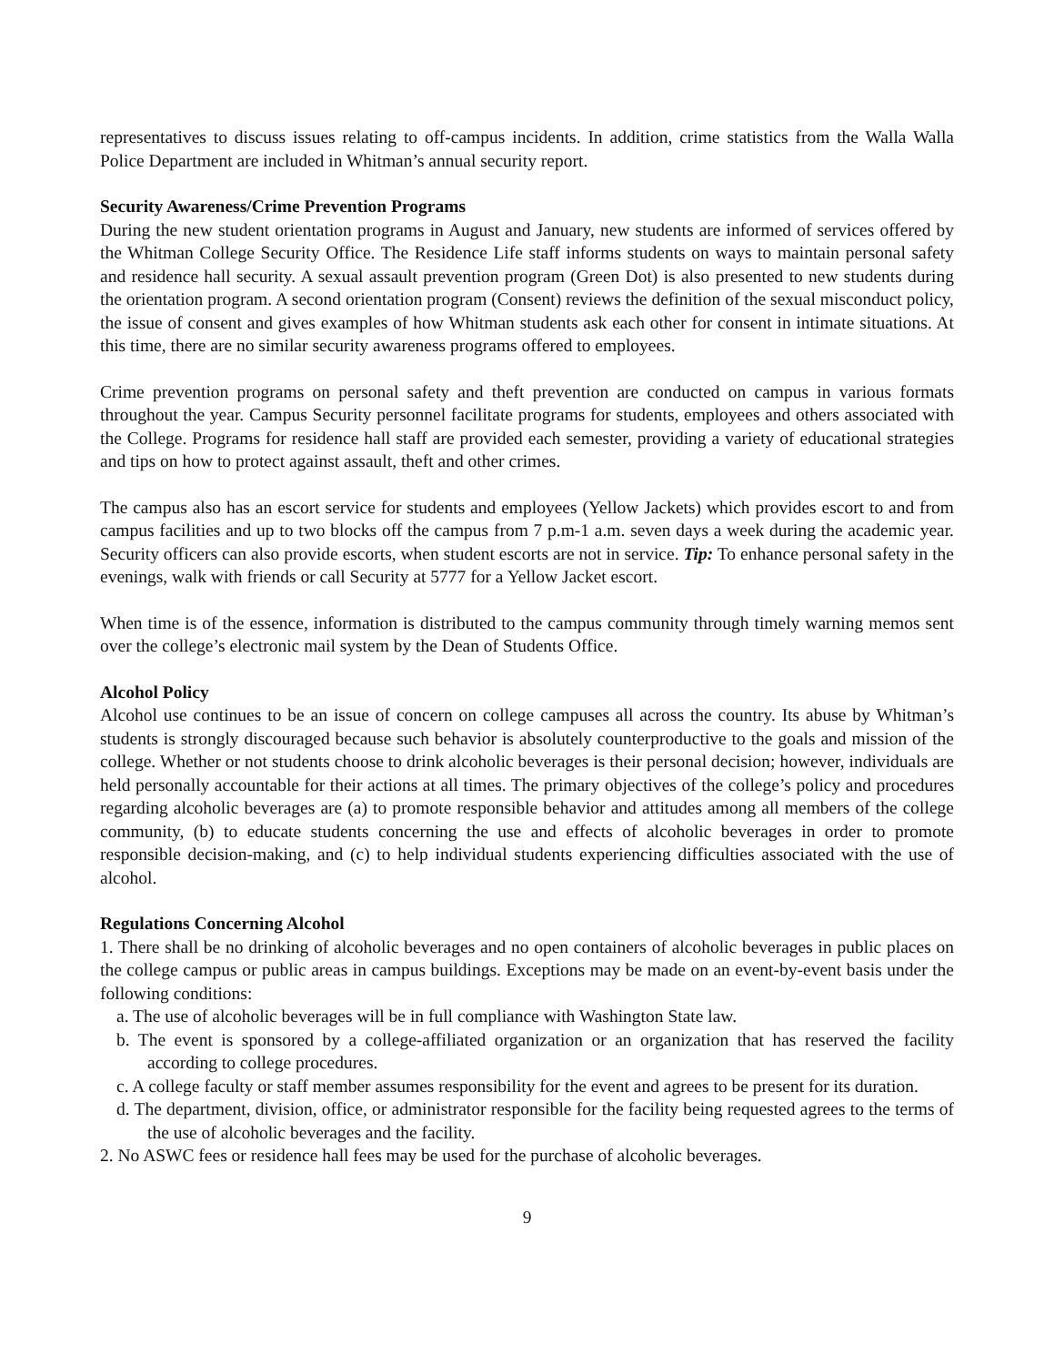representatives to discuss issues relating to off-campus incidents. In addition, crime statistics from the Walla Walla Police Department are included in Whitman’s annual security report.
Security Awareness/Crime Prevention Programs
During the new student orientation programs in August and January, new students are informed of services offered by the Whitman College Security Office. The Residence Life staff informs students on ways to maintain personal safety and residence hall security. A sexual assault prevention program (Green Dot) is also presented to new students during the orientation program. A second orientation program (Consent) reviews the definition of the sexual misconduct policy, the issue of consent and gives examples of how Whitman students ask each other for consent in intimate situations. At this time, there are no similar security awareness programs offered to employees.
Crime prevention programs on personal safety and theft prevention are conducted on campus in various formats throughout the year. Campus Security personnel facilitate programs for students, employees and others associated with the College. Programs for residence hall staff are provided each semester, providing a variety of educational strategies and tips on how to protect against assault, theft and other crimes.
The campus also has an escort service for students and employees (Yellow Jackets) which provides escort to and from campus facilities and up to two blocks off the campus from 7 p.m-1 a.m. seven days a week during the academic year. Security officers can also provide escorts, when student escorts are not in service. Tip: To enhance personal safety in the evenings, walk with friends or call Security at 5777 for a Yellow Jacket escort.
When time is of the essence, information is distributed to the campus community through timely warning memos sent over the college’s electronic mail system by the Dean of Students Office.
Alcohol Policy
Alcohol use continues to be an issue of concern on college campuses all across the country. Its abuse by Whitman’s students is strongly discouraged because such behavior is absolutely counterproductive to the goals and mission of the college. Whether or not students choose to drink alcoholic beverages is their personal decision; however, individuals are held personally accountable for their actions at all times. The primary objectives of the college’s policy and procedures regarding alcoholic beverages are (a) to promote responsible behavior and attitudes among all members of the college community, (b) to educate students concerning the use and effects of alcoholic beverages in order to promote responsible decision-making, and (c) to help individual students experiencing difficulties associated with the use of alcohol.
Regulations Concerning Alcohol
1. There shall be no drinking of alcoholic beverages and no open containers of alcoholic beverages in public places on the college campus or public areas in campus buildings. Exceptions may be made on an event-by-event basis under the following conditions:
a. The use of alcoholic beverages will be in full compliance with Washington State law.
b. The event is sponsored by a college-affiliated organization or an organization that has reserved the facility according to college procedures.
c. A college faculty or staff member assumes responsibility for the event and agrees to be present for its duration.
d. The department, division, office, or administrator responsible for the facility being requested agrees to the terms of the use of alcoholic beverages and the facility.
2. No ASWC fees or residence hall fees may be used for the purchase of alcoholic beverages.
9